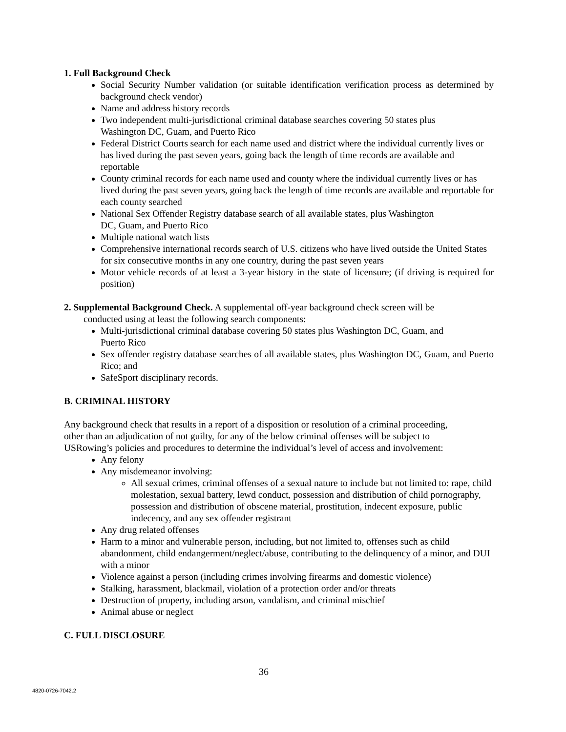1. Full Background Check
Social Security Number validation (or suitable identification verification process as determined by background check vendor)
Name and address history records
Two independent multi-jurisdictional criminal database searches covering 50 states plus
Washington DC, Guam, and Puerto Rico
Federal District Courts search for each name used and district where the individual currently lives or has lived during the past seven years, going back the length of time records are available and reportable
County criminal records for each name used and county where the individual currently lives or has lived during the past seven years, going back the length of time records are available and reportable for each county searched
National Sex Offender Registry database search of all available states, plus Washington
DC, Guam, and Puerto Rico
Multiple national watch lists
Comprehensive international records search of U.S. citizens who have lived outside the United States for six consecutive months in any one country, during the past seven years
Motor vehicle records of at least a 3-year history in the state of licensure; (if driving is required for position)
2. Supplemental Background Check. A supplemental off-year background check screen will be
conducted using at least the following search components:
Multi-jurisdictional criminal database covering 50 states plus Washington DC, Guam, and
Puerto Rico
Sex offender registry database searches of all available states, plus Washington DC, Guam, and Puerto Rico; and
SafeSport disciplinary records.
B. CRIMINAL HISTORY
Any background check that results in a report of a disposition or resolution of a criminal proceeding,
other than an adjudication of not guilty, for any of the below criminal offenses will be subject to
USRowing’s policies and procedures to determine the individual’s level of access and involvement:
Any felony
Any misdemeanor involving:
All sexual crimes, criminal offenses of a sexual nature to include but not limited to: rape, child molestation, sexual battery, lewd conduct, possession and distribution of child pornography, possession and distribution of obscene material, prostitution, indecent exposure, public indecency, and any sex offender registrant
Any drug related offenses
Harm to a minor and vulnerable person, including, but not limited to, offenses such as child abandonment, child endangerment/neglect/abuse, contributing to the delinquency of a minor, and DUI with a minor
Violence against a person (including crimes involving firearms and domestic violence)
Stalking, harassment, blackmail, violation of a protection order and/or threats
Destruction of property, including arson, vandalism, and criminal mischief
Animal abuse or neglect
C. FULL DISCLOSURE
36
4820-0726-7042.2